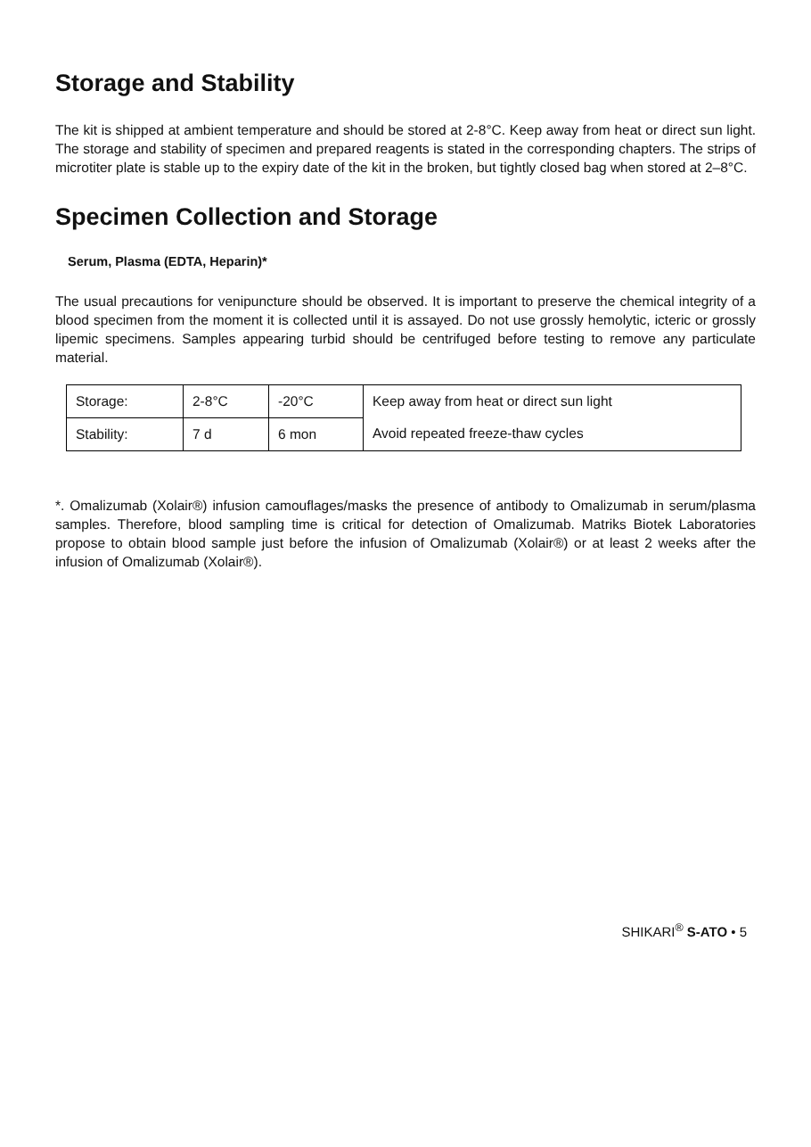Storage and Stability
The kit is shipped at ambient temperature and should be stored at 2-8°C. Keep away from heat or direct sun light. The storage and stability of specimen and prepared reagents is stated in the corresponding chapters. The strips of microtiter plate is stable up to the expiry date of the kit in the broken, but tightly closed bag when stored at 2–8°C.
Specimen Collection and Storage
Serum, Plasma (EDTA, Heparin)*
The usual precautions for venipuncture should be observed. It is important to preserve the chemical integrity of a blood specimen from the moment it is collected until it is assayed. Do not use grossly hemolytic, icteric or grossly lipemic specimens. Samples appearing turbid should be centrifuged before testing to remove any particulate material.
| Storage: | 2-8°C | -20°C | Keep away from heat or direct sun light Avoid repeated freeze-thaw cycles |
| Stability: | 7 d | 6 mon | |
*. Omalizumab (Xolair®) infusion camouflages/masks the presence of antibody to Omalizumab in serum/plasma samples. Therefore, blood sampling time is critical for detection of Omalizumab. Matriks Biotek Laboratories propose to obtain blood sample just before the infusion of Omalizumab (Xolair®) or at least 2 weeks after the infusion of Omalizumab (Xolair®).
SHIKARI<sup>®</sup> S-ATO • 5